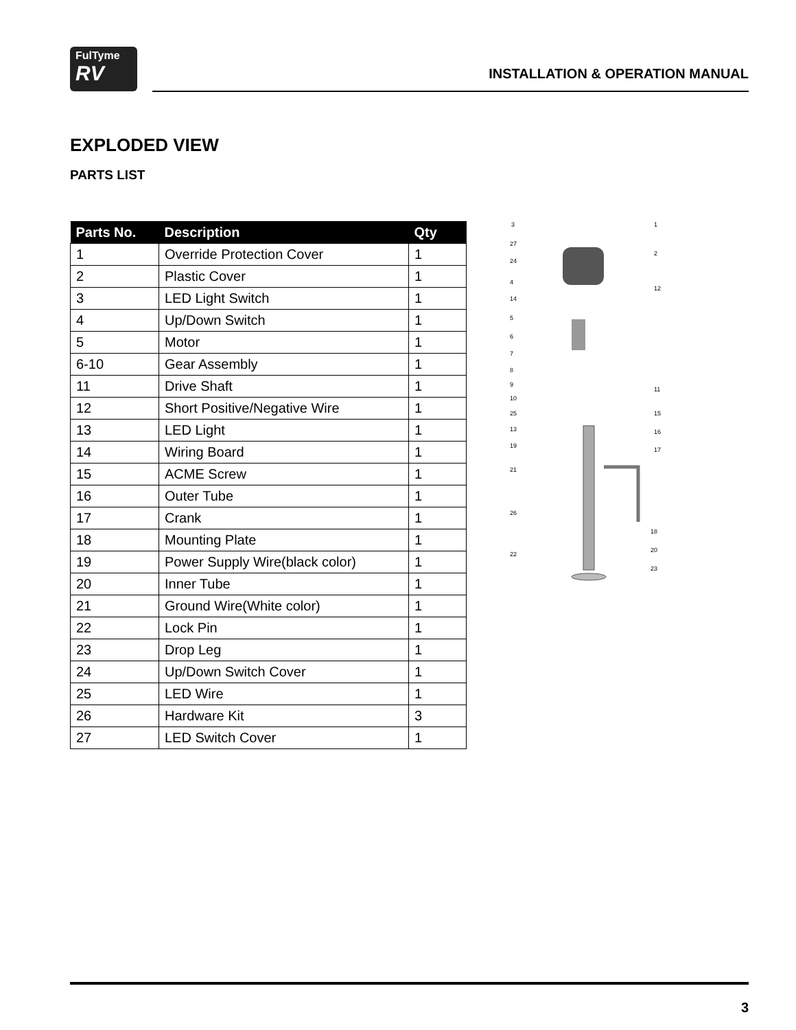FulTyme
RV
INSTALLATION & OPERATION MANUAL
EXPLODED VIEW
PARTS LIST
| Parts No. | Description | Qty |
| --- | --- | --- |
| 1 | Override Protection Cover | 1 |
| 2 | Plastic Cover | 1 |
| 3 | LED Light Switch | 1 |
| 4 | Up/Down Switch | 1 |
| 5 | Motor | 1 |
| 6-10 | Gear Assembly | 1 |
| 11 | Drive Shaft | 1 |
| 12 | Short Positive/Negative Wire | 1 |
| 13 | LED Light | 1 |
| 14 | Wiring Board | 1 |
| 15 | ACME Screw | 1 |
| 16 | Outer Tube | 1 |
| 17 | Crank | 1 |
| 18 | Mounting Plate | 1 |
| 19 | Power Supply Wire(black color) | 1 |
| 20 | Inner Tube | 1 |
| 21 | Ground Wire(White color) | 1 |
| 22 | Lock Pin | 1 |
| 23 | Drop Leg | 1 |
| 24 | Up/Down Switch Cover | 1 |
| 25 | LED Wire | 1 |
| 26 | Hardware Kit | 3 |
| 27 | LED Switch Cover | 1 |
3
1
27
2
24
4
12
14
5
6
7
8
9
10
11
25
15
13
16
19
17
21
26
18
20
22
23
3